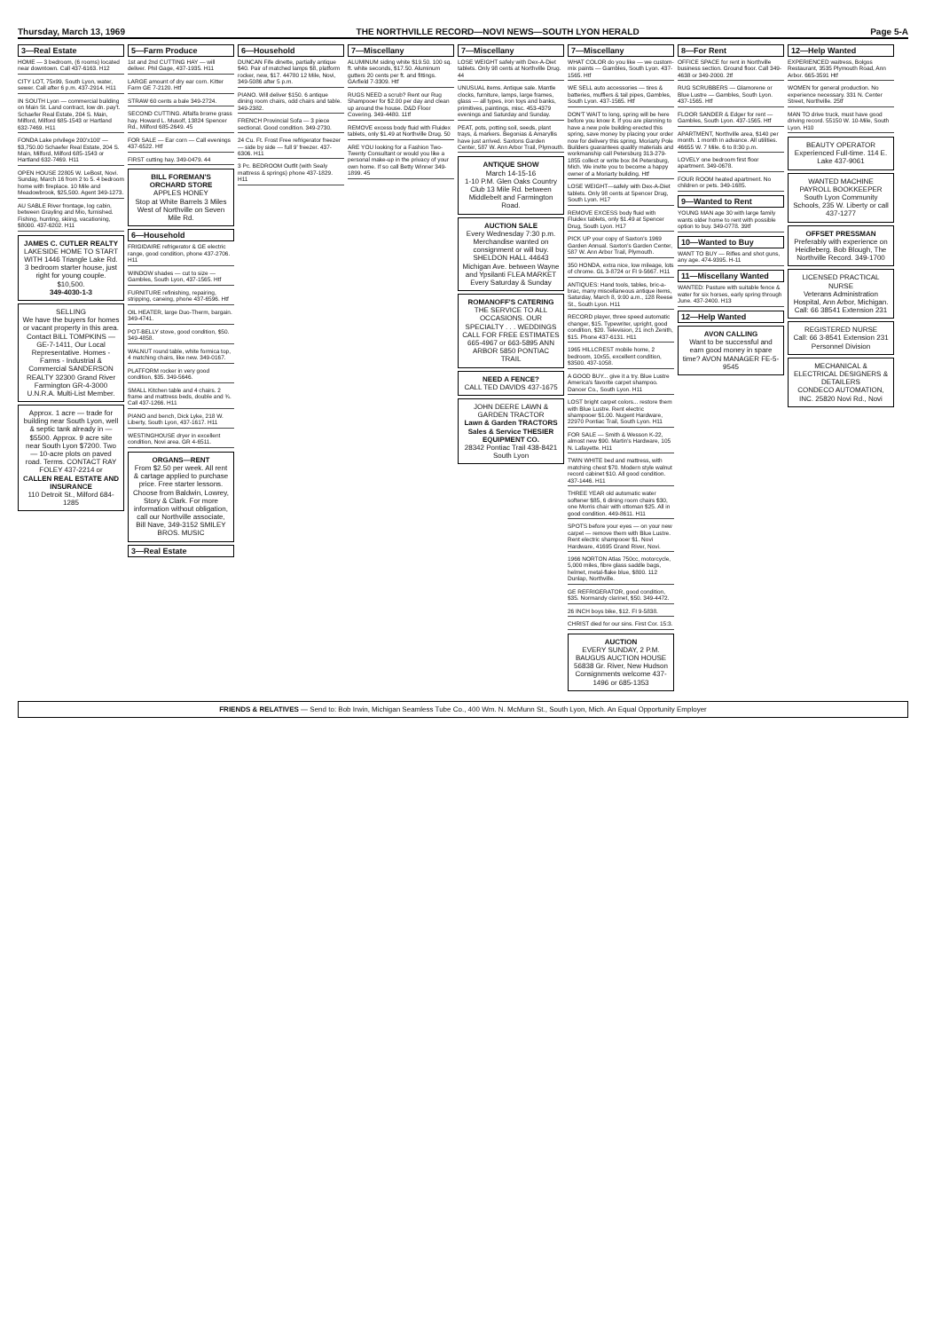Thursday, March 13, 1969 THE NORTHVILLE RECORD—NOVI NEWS—SOUTH LYON HERALD Page 5-A
3—Real Estate
HOME — 3 bedroom, (6 rooms) located near downtown. Call 437-6163. H12
CITY LOT, 75x99, South Lyon, water, sewer. Call after 6 p.m. 437-2914. H11
IN SOUTH Lyon — commercial building on Main St. Land contract, low dn. pay't. Schaefer Real Estate, 204 S. Main, Milford, Milford 685-1543 or Hartland 632-7469. H11
FONDA Lake privilege 200'x100' — $3,750.00 Schaefer Real Estate, 204 S. Main, Milford, Milford 685-1543 or Hartland 632-7469. H11
OPEN HOUSE 22805 W. LeBost, Novi. Sunday, March 16 from 2 to 5. 4 bedroom home with fireplace. 10 Mile and Meadowbrook, $25,500. Agent 349-1273.
AU SABLE River frontage, log cabin, between Grayling and Mio, furnished. Fishing, hunting, skiing, vacationing, $8000. 437-6202. H11
JAMES C. CUTLER REALTY
LAKESIDE HOME TO START WITH 1446 Triangle Lake Rd. 3 bedroom starter house, just right for young couple. $10,500.
349-4030-1-3
SELLING
We have the buyers for homes or vacant property in this area. Contact BILL TOMPKINS — GE-7-1411, Our Local Representative. Homes - Farms - Industrial & Commercial SANDERSON REALTY 32300 Grand River Farmington GR-4-3000 U.N.R.A. Multi-List Member.
Approx. 1 acre — trade for building near South Lyon, well & septic tank already in — $5500. Approx. 9 acre site near South Lyon $7200. Two — 10-acre plots on paved road. Terms. CONTACT RAY FOLEY 437-2214 or
CALLEN REAL ESTATE AND INSURANCE
110 Detroit St., Milford 684-1285
5—Farm Produce
1st and 2nd CUTTING HAY — will deliver. Phil Gage, 437-1935. H11
LARGE amount of dry ear corn. Kitter Farm GE 7-2120. Htf
STRAW 60 cents a bale 349-2724.
SECOND CUTTING. Alfalfa brome grass hay. Howard L. Musolf, 13824 Spencer Rd., Milford 685-2649. 45
FOR SALE — Ear corn — Call evenings 437-6522. Htf
FIRST cutting hay. 349-0479. 44
BILL FOREMAN'S ORCHARD STORE
APPLES HONEY
Stop at White Barrels 3 Miles West of Northville on Seven Mile Rd.
6—Household
FRIGIDAIRE refrigerator & GE electric range, good condition, phone 437-2706. H11
WINDOW shades — cut to size — Gambles, South Lyon, 437-1565. Htf
FURNITURE refinishing, repairing, stripping, caneing, phone 437-6596. Htf
OIL HEATER, large Duo-Therm, bargain. 349-4741.
POT-BELLY stove, good condition, $50. 349-4858.
WALNUT round table, white formica top, 4 matching chairs, like new. 349-0167.
PLATFORM rocker in very good condition, $35. 349-5646.
SMALL Kitchen table and 4 chairs. 2 frame and mattress beds, double and ¾. Call 437-1266. H11
PIANO and bench, Dick Lyke, 218 W. Liberty, South Lyon, 437-1617. H11
WESTINGHOUSE dryer in excellent condition, Novi area. GR 4-6511.
ORGANS—RENT
From $2.50 per week. All rent & cartage applied to purchase price. Free starter lessons. Choose from Baldwin, Lowrey, Story & Clark. For more information without obligation, call our Northville associate, Bill Nave, 349-3152 SMILEY BROS. MUSIC
3—Real Estate
6—Household
DUNCAN Fife dinette, partially antique $40. Pair of matched lamps $8, platform rocker, new, $17. 44780 12 Mile, Novi, 349-5086 after 5 p.m.
PIANO. Will deliver $150. 6 antique dining room chairs, odd chairs and table. 349-2382.
FRENCH Provincial Sofa — 3 piece sectional. Good condition. 349-2730.
24 Cu. Ft. Frost Free refrigerator freezer — side by side — full 9' freezer. 437-6306. H11
3 Pc. BEDROOM Outfit (with Sealy mattress & springs) phone 437-1829. H11
7—Miscellany
ALUMINUM siding white $19.50. 100 sq. ft. white seconds, $17.50. Aluminum gutters 20 cents per ft. and fittings. GArfield 7-3309. Htf
RUGS NEED a scrub? Rent our Rug Shampooer for $2.00 per day and clean up around the house. D&D Floor Covering. 349-4480. 11tf
REMOVE excess body fluid with Fluidex tablets, only $1.49 at Northville Drug. 50
ARE YOU looking for a Fashion Two-Twenty Consultant or would you like a personal make-up in the privacy of your own home. If so call Betty Winner 349-1899. 45
7—Miscellany
LOSE WEIGHT safely with Dex-A-Diet tablets. Only 98 cents at Northville Drug. 44
UNUSUAL items. Antique sale. Mantle clocks, furniture, lamps, large frames, glass — all types, iron toys and banks, primitives, paintings, misc. 453-4379 evenings and Saturday and Sunday.
PEAT, pots, potting soil, seeds, plant trays, & markers. Begonias & Amaryllis have just arrived. Saxtons Garden Center, 587 W. Ann Arbor Trail, Plymouth.
ANTIQUE SHOW
March 14-15-16
1-10 P.M. Glen Oaks Country Club 13 Mile Rd. between Middlebelt and Farmington Road.
AUCTION SALE
Every Wednesday 7:30 p.m. Merchandise wanted on consignment or will buy. SHELDON HALL 44643 Michigan Ave. between Wayne and Ypsilanti FLEA MARKET Every Saturday & Sunday
ROMANOFF'S CATERING
THE SERVICE TO ALL OCCASIONS. OUR SPECIALTY . . . WEDDINGS CALL FOR FREE ESTIMATES 665-4967 or 663-5895 ANN ARBOR 5850 PONTIAC TRAIL
NEED A FENCE?
CALL TED DAVIDS 437-1675
JOHN DEERE LAWN & GARDEN TRACTOR
Lawn & Garden TRACTORS Sales & Service THESIER EQUIPMENT CO.
28342 Pontiac Trail 438-8421 South Lyon
7—Miscellany
WHAT COLOR do you like — we custom-mix paints — Gambles, South Lyon. 437-1565. Htf
WE SELL auto accessories — tires & batteries, mufflers & tail pipes, Gambles, South Lyon. 437-1565. Htf
DON'T WAIT to long, spring will be here before you know it. If you are planning to have a new pole building erected this spring, save money by placing your order now for delivery this spring. Moriarty Pole Builders guarantees quality materials and workmanship call Petersburg 313-279-1855 collect or write box 84 Petersburg, Mich. We invite you to become a happy owner of a Moriarty building. Htf
LOSE WEIGHT—safely with Dex-A-Diet tablets. Only 98 cents at Spencer Drug, South Lyon. H17
REMOVE EXCESS body fluid with Fluidex tablets, only $1.49 at Spencer Drug, South Lyon. H17
PICK UP your copy of Saxton's 1969 Garden Annual. Saxton's Garden Center, 587 W. Ann Arbor Trail, Plymouth.
350 HONDA, extra nice, low mileage, lots of chrome. GL 3-8724 or FI 9-5667. H11
ANTIQUES: Hand tools, tables, bric-a-brac, many miscellaneous antique items, Saturday, March 8, 9:00 a.m., 128 Reese St., South Lyon. H11
RECORD player, three speed automatic changer, $15. Typewriter, upright, good condition, $20. Television, 21 inch Zenith, $15. Phone 437-6131. H11
1965 HILLCREST mobile home, 2 bedroom, 10x55, excellent condition, $3500. 437-1058.
A GOOD BUY... give it a try. Blue Lustre America's favorite carpet shampoo. Dancer Co., South Lyon. H11
LOST bright carpet colors... restore them with Blue Lustre. Rent electric shampooer $1.00. Nugent Hardware, 22970 Pontiac Trail, South Lyon. H11
FOR SALE — Smith & Wesson K-22, almost new $90. Martin's Hardware, 105 N. Lafayette. H11
TWIN WHITE bed and mattress, with matching chest $70. Modern style walnut record cabinet $10. All good condition. 437-1446. H11
THREE YEAR old automatic water softener $85, 6 dining room chairs $30, one Morris chair with ottoman $25. All in good condition. 449-8611. H11
SPOTS before your eyes — on your new carpet — remove them with Blue Lustre. Rent electric shampooer $1. Novi Hardware, 41695 Grand River, Novi.
1966 NORTON Atlas 750cc, motorcycle, 5,000 miles, fibre glass saddle bags, helmet, metal-flake blue, $800. 112 Dunlap, Northville.
GE REFRIGERATOR, good condition, $35. Normandy clarinet, $50. 349-4472.
26 INCH boys bike, $12. FI 9-5838.
CHRIST died for our sins. First Cor. 15:3.
AUCTION
EVERY SUNDAY, 2 P.M. BAUGUS AUCTION HOUSE 56838 Gr. River, New Hudson Consignments welcome 437-1496 or 685-1353
8—For Rent
OFFICE SPACE for rent in Northville business section. Ground floor. Call 349-4638 or 349-2000. 2tf
RUG SCRUBBERS — Glamorene or Blue Lustre — Gambles, South Lyon. 437-1565. Htf
FLOOR SANDER & Edger for rent — Gambles, South Lyon. 437-1565. Htf
APARTMENT, Northville area, $140 per month. 1 month in advance. All utilities. 46655 W. 7 Mile. 6 to 8:30 p.m.
LOVELY one bedroom first floor apartment. 349-0678.
FOUR ROOM heated apartment. No children or pets. 349-1685.
9—Wanted to Rent
YOUNG MAN age 30 with large family wants older home to rent with possible option to buy. 349-0778. 39tf
10—Wanted to Buy
WANT TO BUY — Rifles and shot guns, any age. 474-9395. H-11
11—Miscellany Wanted
WANTED: Pasture with suitable fence & water for six horses, early spring through June. 437-2400. H13
12—Help Wanted
AVON CALLING
Want to be successful and earn good money in spare time? AVON MANAGER FE-5-9545
12—Help Wanted
EXPERIENCED waitress, Bolgos Restaurant, 3535 Plymouth Road, Ann Arbor. 665-3591 Htf
WOMEN for general production. No experience necessary. 331 N. Center Street, Northville. 25tf
MAN TO drive truck, must have good driving record. 55150 W. 10-Mile, South Lyon. H10
BEAUTY OPERATOR Experienced Full-time. 114 E. Lake 437-9061
WANTED MACHINE PAYROLL BOOKKEEPER South Lyon Community Schools, 235 W. Liberty or call 437-1277
OFFSET PRESSMAN
Preferably with experience on Heidleberg. Bob Blough, The Northville Record. 349-1700
LICENSED PRACTICAL NURSE
Veterans Administration Hospital, Ann Arbor, Michigan. Call: 66 38541 Extension 231
REGISTERED NURSE
Call: 66 3-8541 Extension 231 Personnel Division
MECHANICAL & ELECTRICAL DESIGNERS & DETAILERS
CONDECO AUTOMATION, INC. 25820 Novi Rd., Novi
FRIENDS & RELATIVES — Send to: Bob Irwin, Michigan Seamless Tube Co., 400 Wm. N. McMunn St., South Lyon, Mich. An Equal Opportunity Employer